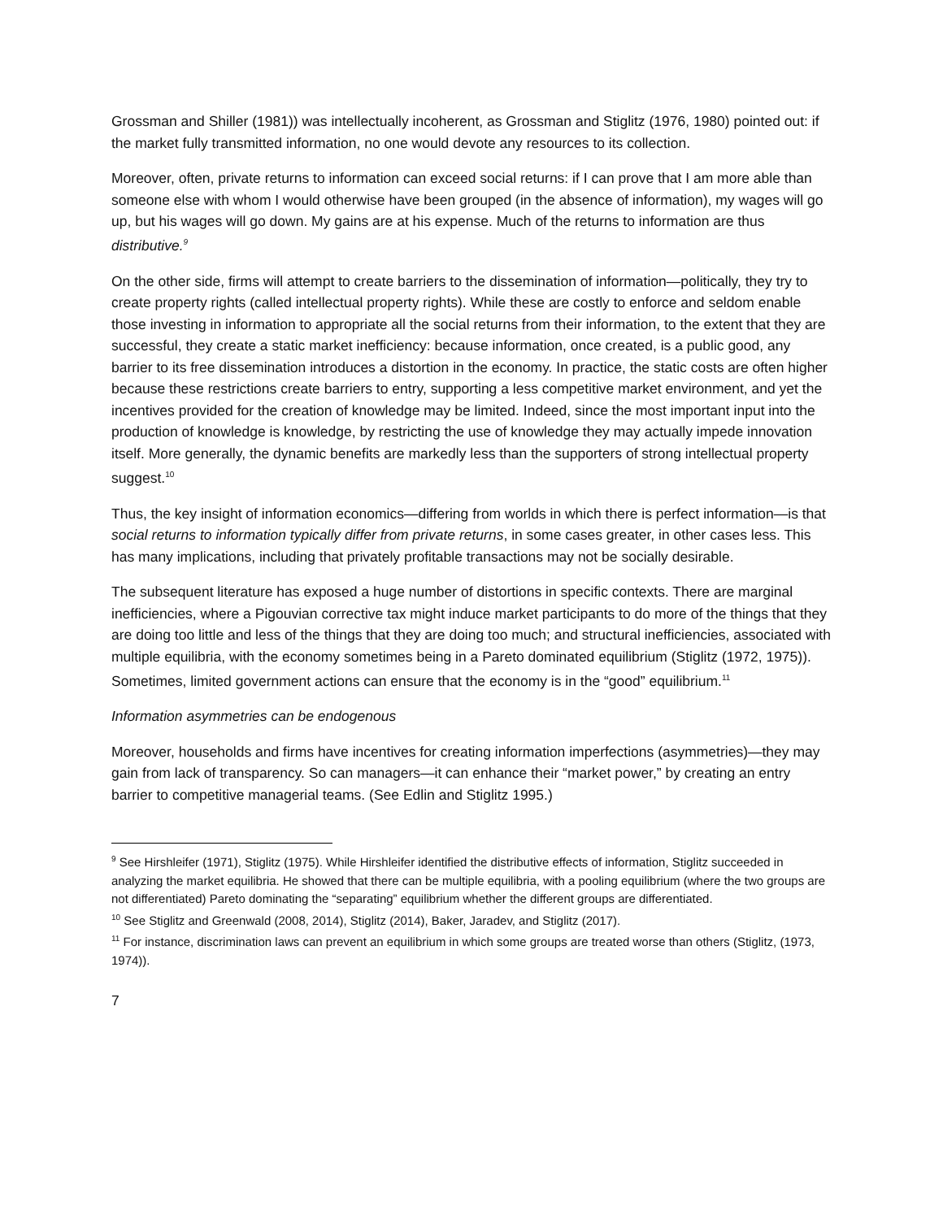Grossman and Shiller (1981)) was intellectually incoherent, as Grossman and Stiglitz (1976, 1980) pointed out: if the market fully transmitted information, no one would devote any resources to its collection.
Moreover, often, private returns to information can exceed social returns: if I can prove that I am more able than someone else with whom I would otherwise have been grouped (in the absence of information), my wages will go up, but his wages will go down. My gains are at his expense. Much of the returns to information are thus distributive.<sup>9</sup>
On the other side, firms will attempt to create barriers to the dissemination of information—politically, they try to create property rights (called intellectual property rights). While these are costly to enforce and seldom enable those investing in information to appropriate all the social returns from their information, to the extent that they are successful, they create a static market inefficiency: because information, once created, is a public good, any barrier to its free dissemination introduces a distortion in the economy. In practice, the static costs are often higher because these restrictions create barriers to entry, supporting a less competitive market environment, and yet the incentives provided for the creation of knowledge may be limited. Indeed, since the most important input into the production of knowledge is knowledge, by restricting the use of knowledge they may actually impede innovation itself. More generally, the dynamic benefits are markedly less than the supporters of strong intellectual property suggest.<sup>10</sup>
Thus, the key insight of information economics—differing from worlds in which there is perfect information—is that social returns to information typically differ from private returns, in some cases greater, in other cases less. This has many implications, including that privately profitable transactions may not be socially desirable.
The subsequent literature has exposed a huge number of distortions in specific contexts. There are marginal inefficiencies, where a Pigouvian corrective tax might induce market participants to do more of the things that they are doing too little and less of the things that they are doing too much; and structural inefficiencies, associated with multiple equilibria, with the economy sometimes being in a Pareto dominated equilibrium (Stiglitz (1972, 1975)). Sometimes, limited government actions can ensure that the economy is in the “good” equilibrium.<sup>11</sup>
Information asymmetries can be endogenous
Moreover, households and firms have incentives for creating information imperfections (asymmetries)—they may gain from lack of transparency. So can managers—it can enhance their “market power,” by creating an entry barrier to competitive managerial teams. (See Edlin and Stiglitz 1995.)
<sup>9</sup> See Hirshleifer (1971), Stiglitz (1975). While Hirshleifer identified the distributive effects of information, Stiglitz succeeded in analyzing the market equilibria. He showed that there can be multiple equilibria, with a pooling equilibrium (where the two groups are not differentiated) Pareto dominating the “separating” equilibrium whether the different groups are differentiated.
<sup>10</sup> See Stiglitz and Greenwald (2008, 2014), Stiglitz (2014), Baker, Jaradev, and Stiglitz (2017).
<sup>11</sup> For instance, discrimination laws can prevent an equilibrium in which some groups are treated worse than others (Stiglitz, (1973, 1974)).
7